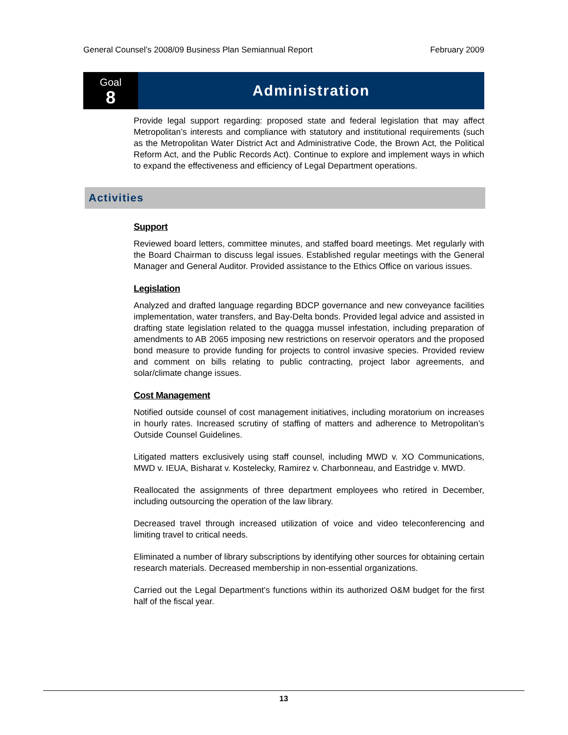General Counsel’s 2008/09 Business Plan Semiannual Report February 2009
Goal
8
Administration
Provide legal support regarding: proposed state and federal legislation that may affect Metropolitan’s interests and compliance with statutory and institutional requirements (such as the Metropolitan Water District Act and Administrative Code, the Brown Act, the Political Reform Act, and the Public Records Act). Continue to explore and implement ways in which to expand the effectiveness and efficiency of Legal Department operations.
Activities
Support
Reviewed board letters, committee minutes, and staffed board meetings. Met regularly with the Board Chairman to discuss legal issues. Established regular meetings with the General Manager and General Auditor. Provided assistance to the Ethics Office on various issues.
Legislation
Analyzed and drafted language regarding BDCP governance and new conveyance facilities implementation, water transfers, and Bay-Delta bonds. Provided legal advice and assisted in drafting state legislation related to the quagga mussel infestation, including preparation of amendments to AB 2065 imposing new restrictions on reservoir operators and the proposed bond measure to provide funding for projects to control invasive species. Provided review and comment on bills relating to public contracting, project labor agreements, and solar/climate change issues.
Cost Management
Notified outside counsel of cost management initiatives, including moratorium on increases in hourly rates. Increased scrutiny of staffing of matters and adherence to Metropolitan’s Outside Counsel Guidelines.
Litigated matters exclusively using staff counsel, including MWD v. XO Communications, MWD v. IEUA, Bisharat v. Kostelecky, Ramirez v. Charbonneau, and Eastridge v. MWD.
Reallocated the assignments of three department employees who retired in December, including outsourcing the operation of the law library.
Decreased travel through increased utilization of voice and video teleconferencing and limiting travel to critical needs.
Eliminated a number of library subscriptions by identifying other sources for obtaining certain research materials. Decreased membership in non-essential organizations.
Carried out the Legal Department’s functions within its authorized O&M budget for the first half of the fiscal year.
13